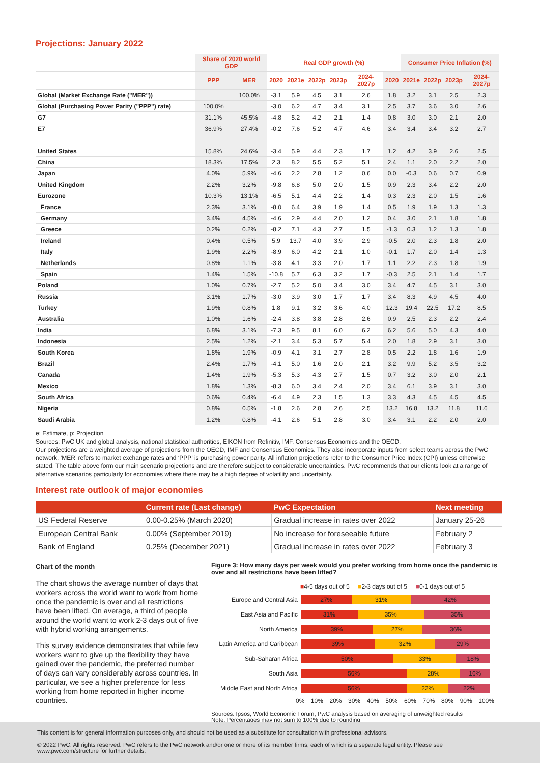Projections: January 2022
| | Share of 2020 world GDP | | Real GDP growth (%) | | | | | | Consumer Price Inflation (%) | | | |
| --- | --- | --- | --- | --- | --- | --- | --- | --- | --- | --- | --- | --- |
| | PPP | MER | 2020 | 2021e | 2022p | 2023p | 2024-2027p | 2020 | 2021e | 2022p | 2023p | 2024-2027p |
| Global (Market Exchange Rate ("MER")) | | 100.0% | -3.1 | 5.9 | 4.5 | 3.1 | 2.6 | 1.8 | 3.2 | 3.1 | 2.5 | 2.3 |
| Global (Purchasing Power Parity ("PPP") rate) | 100.0% | | -3.0 | 6.2 | 4.7 | 3.4 | 3.1 | 2.5 | 3.7 | 3.6 | 3.0 | 2.6 |
| G7 | 31.1% | 45.5% | -4.8 | 5.2 | 4.2 | 2.1 | 1.4 | 0.8 | 3.0 | 3.0 | 2.1 | 2.0 |
| E7 | 36.9% | 27.4% | -0.2 | 7.6 | 5.2 | 4.7 | 4.6 | 3.4 | 3.4 | 3.4 | 3.2 | 2.7 |
| United States | 15.8% | 24.6% | -3.4 | 5.9 | 4.4 | 2.3 | 1.7 | 1.2 | 4.2 | 3.9 | 2.6 | 2.5 |
| China | 18.3% | 17.5% | 2.3 | 8.2 | 5.5 | 5.2 | 5.1 | 2.4 | 1.1 | 2.0 | 2.2 | 2.0 |
| Japan | 4.0% | 5.9% | -4.6 | 2.2 | 2.8 | 1.2 | 0.6 | 0.0 | -0.3 | 0.6 | 0.7 | 0.9 |
| United Kingdom | 2.2% | 3.2% | -9.8 | 6.8 | 5.0 | 2.0 | 1.5 | 0.9 | 2.3 | 3.4 | 2.2 | 2.0 |
| Eurozone | 10.3% | 13.1% | -6.5 | 5.1 | 4.4 | 2.2 | 1.4 | 0.3 | 2.3 | 2.0 | 1.5 | 1.6 |
| France | 2.3% | 3.1% | -8.0 | 6.4 | 3.9 | 1.9 | 1.4 | 0.5 | 1.9 | 1.9 | 1.3 | 1.3 |
| Germany | 3.4% | 4.5% | -4.6 | 2.9 | 4.4 | 2.0 | 1.2 | 0.4 | 3.0 | 2.1 | 1.8 | 1.8 |
| Greece | 0.2% | 0.2% | -8.2 | 7.1 | 4.3 | 2.7 | 1.5 | -1.3 | 0.3 | 1.2 | 1.3 | 1.8 |
| Ireland | 0.4% | 0.5% | 5.9 | 13.7 | 4.0 | 3.9 | 2.9 | -0.5 | 2.0 | 2.3 | 1.8 | 2.0 |
| Italy | 1.9% | 2.2% | -8.9 | 6.0 | 4.2 | 2.1 | 1.0 | -0.1 | 1.7 | 2.0 | 1.4 | 1.3 |
| Netherlands | 0.8% | 1.1% | -3.8 | 4.1 | 3.3 | 2.0 | 1.7 | 1.1 | 2.2 | 2.3 | 1.8 | 1.9 |
| Spain | 1.4% | 1.5% | -10.8 | 5.7 | 6.3 | 3.2 | 1.7 | -0.3 | 2.5 | 2.1 | 1.4 | 1.7 |
| Poland | 1.0% | 0.7% | -2.7 | 5.2 | 5.0 | 3.4 | 3.0 | 3.4 | 4.7 | 4.5 | 3.1 | 3.0 |
| Russia | 3.1% | 1.7% | -3.0 | 3.9 | 3.0 | 1.7 | 1.7 | 3.4 | 8.3 | 4.9 | 4.5 | 4.0 |
| Turkey | 1.9% | 0.8% | 1.8 | 9.1 | 3.2 | 3.6 | 4.0 | 12.3 | 19.4 | 22.5 | 17.2 | 8.5 |
| Australia | 1.0% | 1.6% | -2.4 | 3.8 | 3.8 | 2.8 | 2.6 | 0.9 | 2.5 | 2.3 | 2.2 | 2.4 |
| India | 6.8% | 3.1% | -7.3 | 9.5 | 8.1 | 6.0 | 6.2 | 6.2 | 5.6 | 5.0 | 4.3 | 4.0 |
| Indonesia | 2.5% | 1.2% | -2.1 | 3.4 | 5.3 | 5.7 | 5.4 | 2.0 | 1.8 | 2.9 | 3.1 | 3.0 |
| South Korea | 1.8% | 1.9% | -0.9 | 4.1 | 3.1 | 2.7 | 2.8 | 0.5 | 2.2 | 1.8 | 1.6 | 1.9 |
| Brazil | 2.4% | 1.7% | -4.1 | 5.0 | 1.6 | 2.0 | 2.1 | 3.2 | 9.9 | 5.2 | 3.5 | 3.2 |
| Canada | 1.4% | 1.9% | -5.3 | 5.3 | 4.3 | 2.7 | 1.5 | 0.7 | 3.2 | 3.0 | 2.0 | 2.1 |
| Mexico | 1.8% | 1.3% | -8.3 | 6.0 | 3.4 | 2.4 | 2.0 | 3.4 | 6.1 | 3.9 | 3.1 | 3.0 |
| South Africa | 0.6% | 0.4% | -6.4 | 4.9 | 2.3 | 1.5 | 1.3 | 3.3 | 4.3 | 4.5 | 4.5 | 4.5 |
| Nigeria | 0.8% | 0.5% | -1.8 | 2.6 | 2.8 | 2.6 | 2.5 | 13.2 | 16.8 | 13.2 | 11.8 | 11.6 |
| Saudi Arabia | 1.2% | 0.8% | -4.1 | 2.6 | 5.1 | 2.8 | 3.0 | 3.4 | 3.1 | 2.2 | 2.0 | 2.0 |
e: Estimate, p: Projection
Sources: PwC UK and global analysis, national statistical authorities, EIKON from Refinitiv, IMF, Consensus Economics and the OECD.
Our projections are a weighted average of projections from the OECD, IMF and Consensus Economics. They also incorporate inputs from select teams across the PwC network. ‘MER’ refers to market exchange rates and ‘PPP’ is purchasing power parity. All inflation projections refer to the Consumer Price Index (CPI) unless otherwise stated. The table above form our main scenario projections and are therefore subject to considerable uncertainties. PwC recommends that our clients look at a range of alternative scenarios particularly for economies where there may be a high degree of volatility and uncertainty.
Interest rate outlook of major economies
| | Current rate (Last change) | PwC Expectation | Next meeting |
| --- | --- | --- | --- |
| US Federal Reserve | 0.00-0.25% (March 2020) | Gradual increase in rates over 2022 | January 25-26 |
| European Central Bank | 0.00% (September 2019) | No increase for foreseeable future | February 2 |
| Bank of England | 0.25% (December 2021) | Gradual increase in rates over 2022 | February 3 |
Chart of the month
The chart shows the average number of days that workers across the world want to work from home once the pandemic is over and all restrictions have been lifted. On average, a third of people around the world want to work 2-3 days out of five with hybrid working arrangements.
This survey evidence demonstrates that while few workers want to give up the flexibility they have gained over the pandemic, the preferred number of days can vary considerably across countries. In particular, we see a higher preference for less working from home reported in higher income countries.
Figure 3: How many days per week would you prefer working from home once the pandemic is over and all restrictions have been lifted?
■4-5 days out of 5 ■2-3 days out of 5 ■0-1 days out of 5
Europe and Central Asia
27% 31% 42%
East Asia and Pacific
31% 35% 35%
North America
39% 27% 36%
Latin America and Caribbean
39% 32% 29%
Sub-Saharan Africa
50% 33% 18%
South Asia
56% 28% 16%
Middle East and North Africa
56% 22% 22%
0% 10% 20% 30% 40% 50% 60% 70% 80% 90% 100%
Sources: Ipsos, World Economic Forum, PwC analysis based on averaging of unweighted results
Note: Percentages may not sum to 100% due to rounding
This content is for general information purposes only, and should not be used as a substitute for consultation with professional advisors.
© 2022 PwC. All rights reserved. PwC refers to the PwC network and/or one or more of its member firms, each of which is a separate legal entity. Please see www.pwc.com/structure for further details.